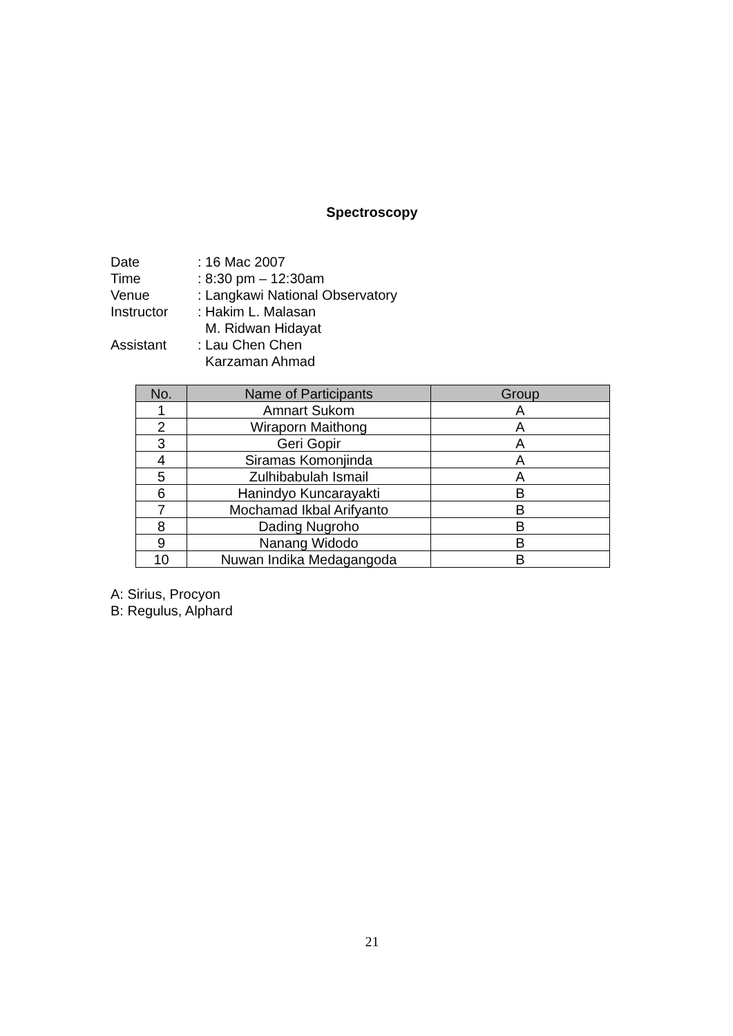Spectroscopy
| Date | : 16 Mac 2007 |
| Time | : 8:30 pm – 12:30am |
| Venue | : Langkawi National Observatory |
| Instructor | : Hakim L. Malasan M. Ridwan Hidayat |
| Assistant | : Lau Chen Chen Karzaman Ahmad |
| No. | Name of Participants | Group |
| --- | --- | --- |
| 1 | Amnart Sukom | A |
| 2 | Wiraporn Maithong | A |
| 3 | Geri Gopir | A |
| 4 | Siramas Komonjinda | A |
| 5 | Zulhibabulah Ismail | A |
| 6 | Hanindyo Kuncarayakti | B |
| 7 | Mochamad Ikbal Arifyanto | B |
| 8 | Dading Nugroho | B |
| 9 | Nanang Widodo | B |
| 10 | Nuwan Indika Medagangoda | B |
A: Sirius, Procyon
B: Regulus, Alphard
21